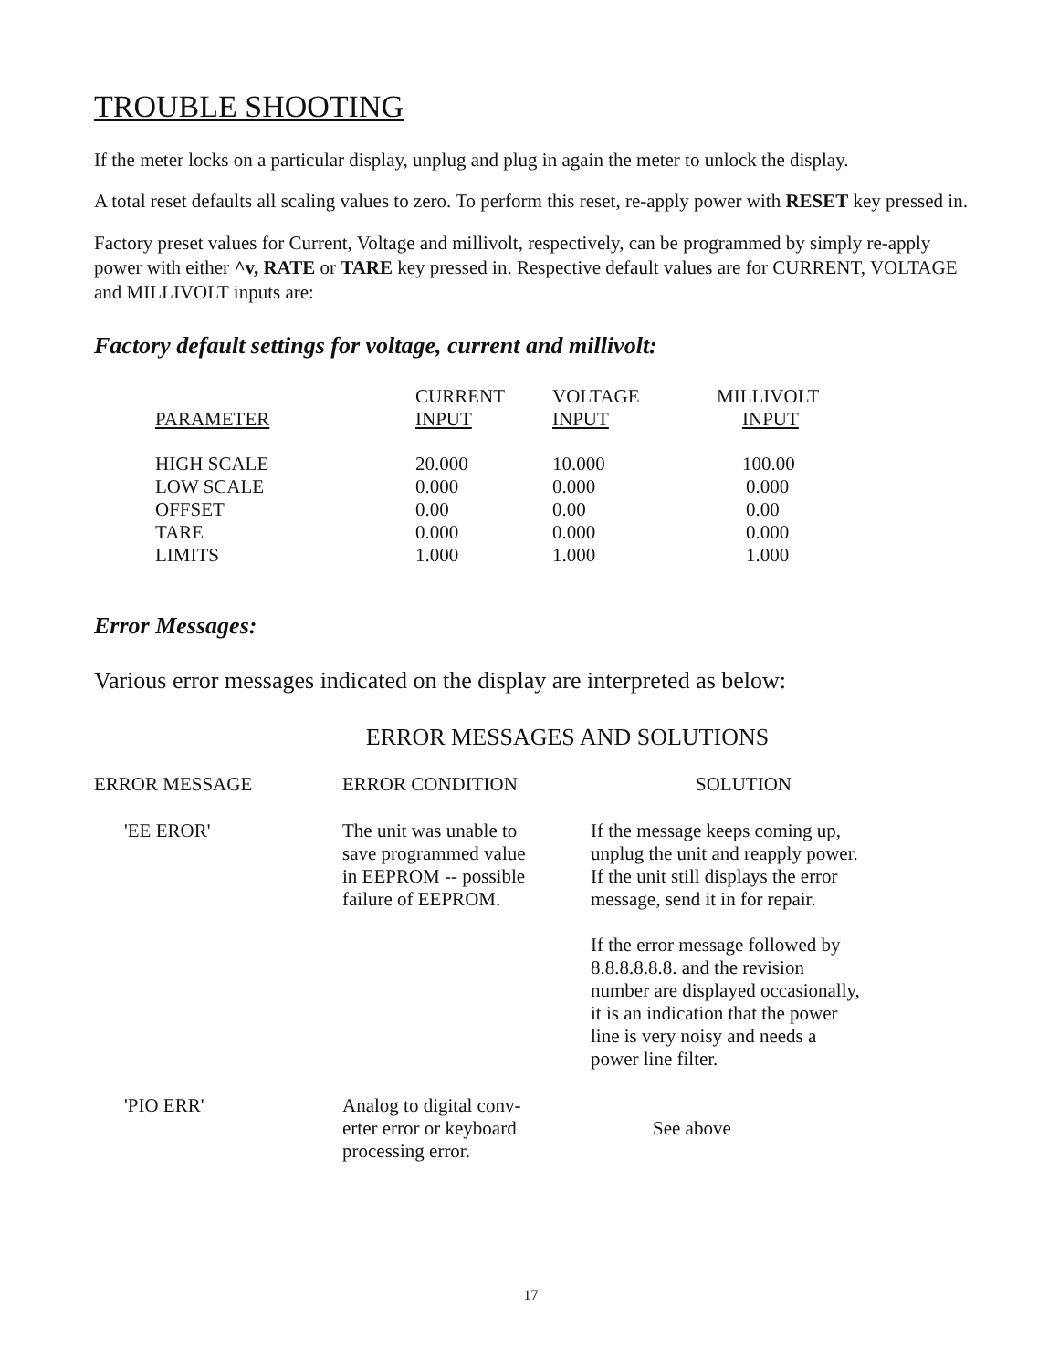TROUBLE SHOOTING
If the meter locks on a particular display, unplug and plug in again the meter to unlock the display.
A total reset defaults all scaling values to zero. To perform this reset, re-apply power with RESET key pressed in.
Factory preset values for Current, Voltage and millivolt, respectively, can be programmed by simply re-apply power with either ^v, RATE or TARE key pressed in. Respective default values are for CURRENT, VOLTAGE and MILLIVOLT inputs are:
Factory default settings for voltage, current and millivolt:
| | CURRENT | VOLTAGE | MILLIVOLT |
| PARAMETER | INPUT | INPUT | INPUT |
| HIGH SCALE | 20.000 | 10.000 | 100.00 |
| LOW SCALE | 0.000 | 0.000 | 0.000 |
| OFFSET | 0.00 | 0.00 | 0.00 |
| TARE | 0.000 | 0.000 | 0.000 |
| LIMITS | 1.000 | 1.000 | 1.000 |
Error Messages:
Various error messages indicated on the display are interpreted as below:
ERROR MESSAGES AND SOLUTIONS
| ERROR MESSAGE | ERROR CONDITION | SOLUTION |
| --- | --- | --- |
| 'EE EROR' | The unit was unable to save programmed value in EEPROM -- possible failure of EEPROM. | If the message keeps coming up, unplug the unit and reapply power. If the unit still displays the error message, send it in for repair. If the error message followed by 8.8.8.8.8.8. and the revision number are displayed occasionally, it is an indication that the power line is very noisy and needs a power line filter. |
| 'PIO ERR' | Analog to digital conv- erter error or keyboard processing error. | See above |
17